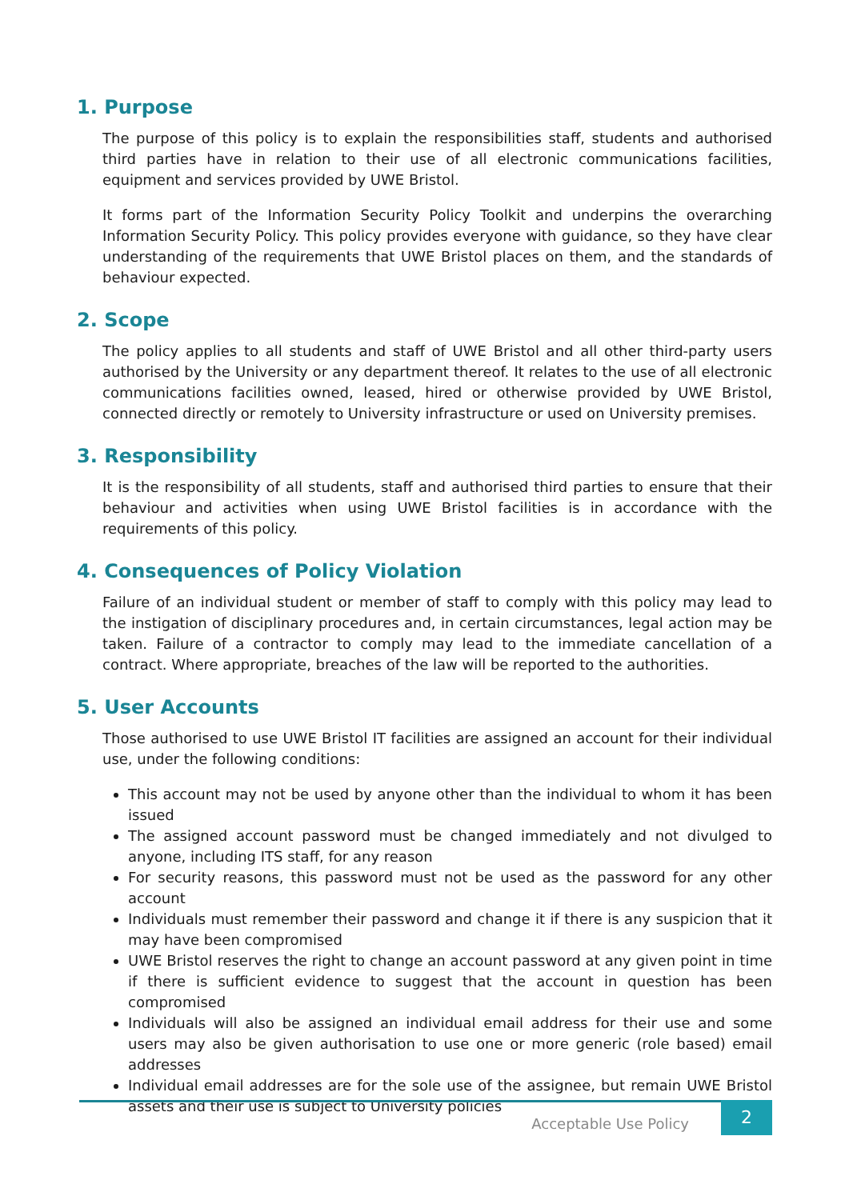1. Purpose
The purpose of this policy is to explain the responsibilities staff, students and authorised third parties have in relation to their use of all electronic communications facilities, equipment and services provided by UWE Bristol.
It forms part of the Information Security Policy Toolkit and underpins the overarching Information Security Policy. This policy provides everyone with guidance, so they have clear understanding of the requirements that UWE Bristol places on them, and the standards of behaviour expected.
2. Scope
The policy applies to all students and staff of UWE Bristol and all other third-party users authorised by the University or any department thereof. It relates to the use of all electronic communications facilities owned, leased, hired or otherwise provided by UWE Bristol, connected directly or remotely to University infrastructure or used on University premises.
3. Responsibility
It is the responsibility of all students, staff and authorised third parties to ensure that their behaviour and activities when using UWE Bristol facilities is in accordance with the requirements of this policy.
4. Consequences of Policy Violation
Failure of an individual student or member of staff to comply with this policy may lead to the instigation of disciplinary procedures and, in certain circumstances, legal action may be taken. Failure of a contractor to comply may lead to the immediate cancellation of a contract. Where appropriate, breaches of the law will be reported to the authorities.
5. User Accounts
Those authorised to use UWE Bristol IT facilities are assigned an account for their individual use, under the following conditions:
This account may not be used by anyone other than the individual to whom it has been issued
The assigned account password must be changed immediately and not divulged to anyone, including ITS staff, for any reason
For security reasons, this password must not be used as the password for any other account
Individuals must remember their password and change it if there is any suspicion that it may have been compromised
UWE Bristol reserves the right to change an account password at any given point in time if there is sufficient evidence to suggest that the account in question has been compromised
Individuals will also be assigned an individual email address for their use and some users may also be given authorisation to use one or more generic (role based) email addresses
Individual email addresses are for the sole use of the assignee, but remain UWE Bristol assets and their use is subject to University policies
Acceptable Use Policy
2